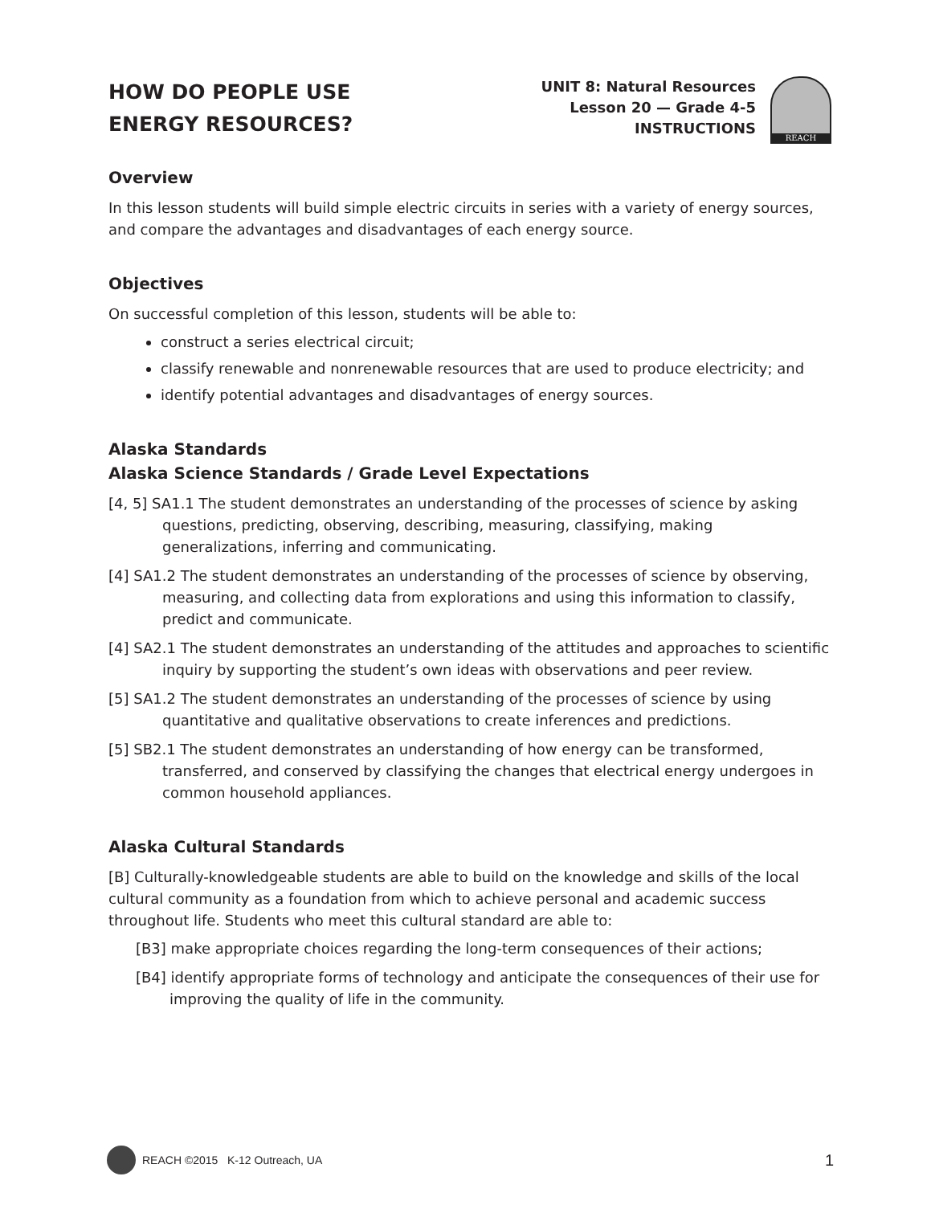HOW DO PEOPLE USE
ENERGY RESOURCES?
UNIT 8: Natural Resources
Lesson 20 — Grade 4-5
INSTRUCTIONS
REACH
Overview
In this lesson students will build simple electric circuits in series with a variety of energy sources, and compare the advantages and disadvantages of each energy source.
Objectives
On successful completion of this lesson, students will be able to:
construct a series electrical circuit;
classify renewable and nonrenewable resources that are used to produce electricity; and
identify potential advantages and disadvantages of energy sources.
Alaska Standards
Alaska Science Standards / Grade Level Expectations
[4, 5] SA1.1 The student demonstrates an understanding of the processes of science by asking questions, predicting, observing, describing, measuring, classifying, making generalizations, inferring and communicating.
[4] SA1.2 The student demonstrates an understanding of the processes of science by observing, measuring, and collecting data from explorations and using this information to classify, predict and communicate.
[4] SA2.1 The student demonstrates an understanding of the attitudes and approaches to scientific inquiry by supporting the student’s own ideas with observations and peer review.
[5] SA1.2 The student demonstrates an understanding of the processes of science by using quantitative and qualitative observations to create inferences and predictions.
[5] SB2.1 The student demonstrates an understanding of how energy can be transformed, transferred, and conserved by classifying the changes that electrical energy undergoes in common household appliances.
Alaska Cultural Standards
[B] Culturally-knowledgeable students are able to build on the knowledge and skills of the local cultural community as a foundation from which to achieve personal and academic success throughout life. Students who meet this cultural standard are able to:
[B3] make appropriate choices regarding the long-term consequences of their actions;
[B4] identify appropriate forms of technology and anticipate the consequences of their use for improving the quality of life in the community.
REACH ©2015 K-12 Outreach, UA 1